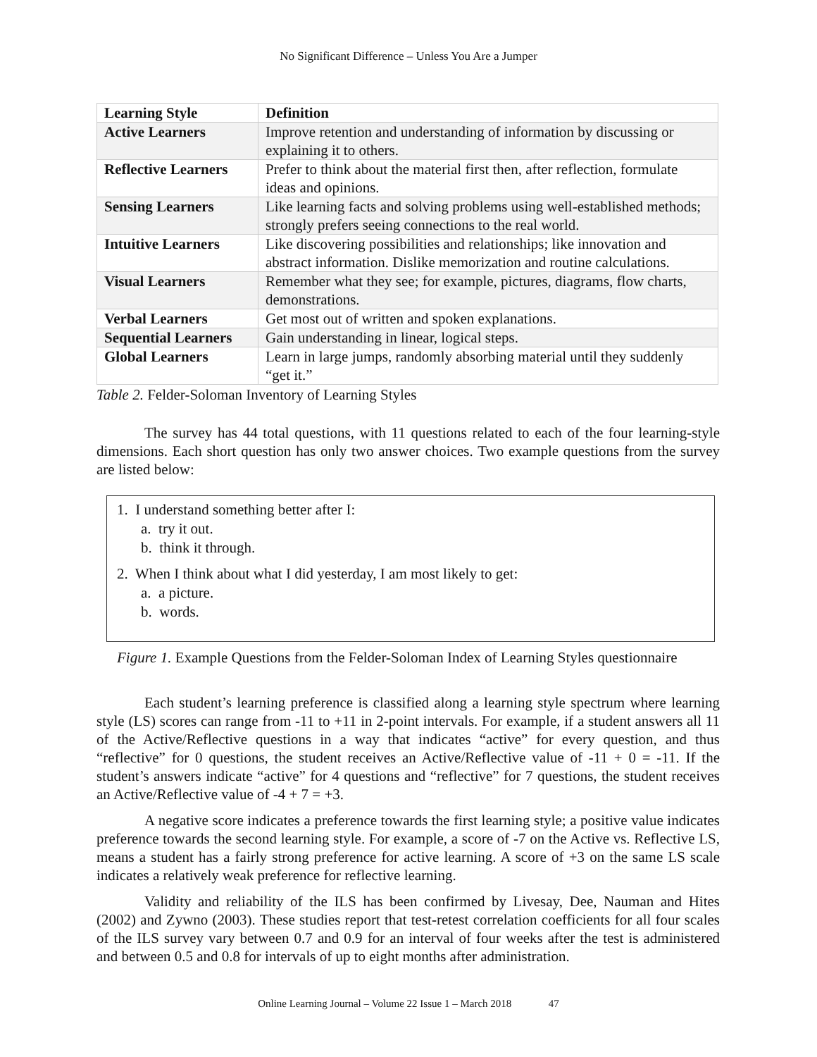No Significant Difference – Unless You Are a Jumper
| Learning Style | Definition |
| --- | --- |
| Active Learners | Improve retention and understanding of information by discussing or explaining it to others. |
| Reflective Learners | Prefer to think about the material first then, after reflection, formulate ideas and opinions. |
| Sensing Learners | Like learning facts and solving problems using well-established methods; strongly prefers seeing connections to the real world. |
| Intuitive Learners | Like discovering possibilities and relationships; like innovation and abstract information. Dislike memorization and routine calculations. |
| Visual Learners | Remember what they see; for example, pictures, diagrams, flow charts, demonstrations. |
| Verbal Learners | Get most out of written and spoken explanations. |
| Sequential Learners | Gain understanding in linear, logical steps. |
| Global Learners | Learn in large jumps, randomly absorbing material until they suddenly “get it.” |
Table 2. Felder-Soloman Inventory of Learning Styles
The survey has 44 total questions, with 11 questions related to each of the four learning-style dimensions. Each short question has only two answer choices. Two example questions from the survey are listed below:
1. I understand something better after I:
a. try it out.
b. think it through.
2. When I think about what I did yesterday, I am most likely to get:
a. a picture.
b. words.
Figure 1. Example Questions from the Felder-Soloman Index of Learning Styles questionnaire
Each student’s learning preference is classified along a learning style spectrum where learning style (LS) scores can range from -11 to +11 in 2-point intervals. For example, if a student answers all 11 of the Active/Reflective questions in a way that indicates “active” for every question, and thus “reflective” for 0 questions, the student receives an Active/Reflective value of -11 + 0 = -11. If the student’s answers indicate “active” for 4 questions and “reflective” for 7 questions, the student receives an Active/Reflective value of -4 + 7 = +3.
A negative score indicates a preference towards the first learning style; a positive value indicates preference towards the second learning style. For example, a score of -7 on the Active vs. Reflective LS, means a student has a fairly strong preference for active learning. A score of +3 on the same LS scale indicates a relatively weak preference for reflective learning.
Validity and reliability of the ILS has been confirmed by Livesay, Dee, Nauman and Hites (2002) and Zywno (2003). These studies report that test-retest correlation coefficients for all four scales of the ILS survey vary between 0.7 and 0.9 for an interval of four weeks after the test is administered and between 0.5 and 0.8 for intervals of up to eight months after administration.
Online Learning Journal – Volume 22 Issue 1 – March 2018 47